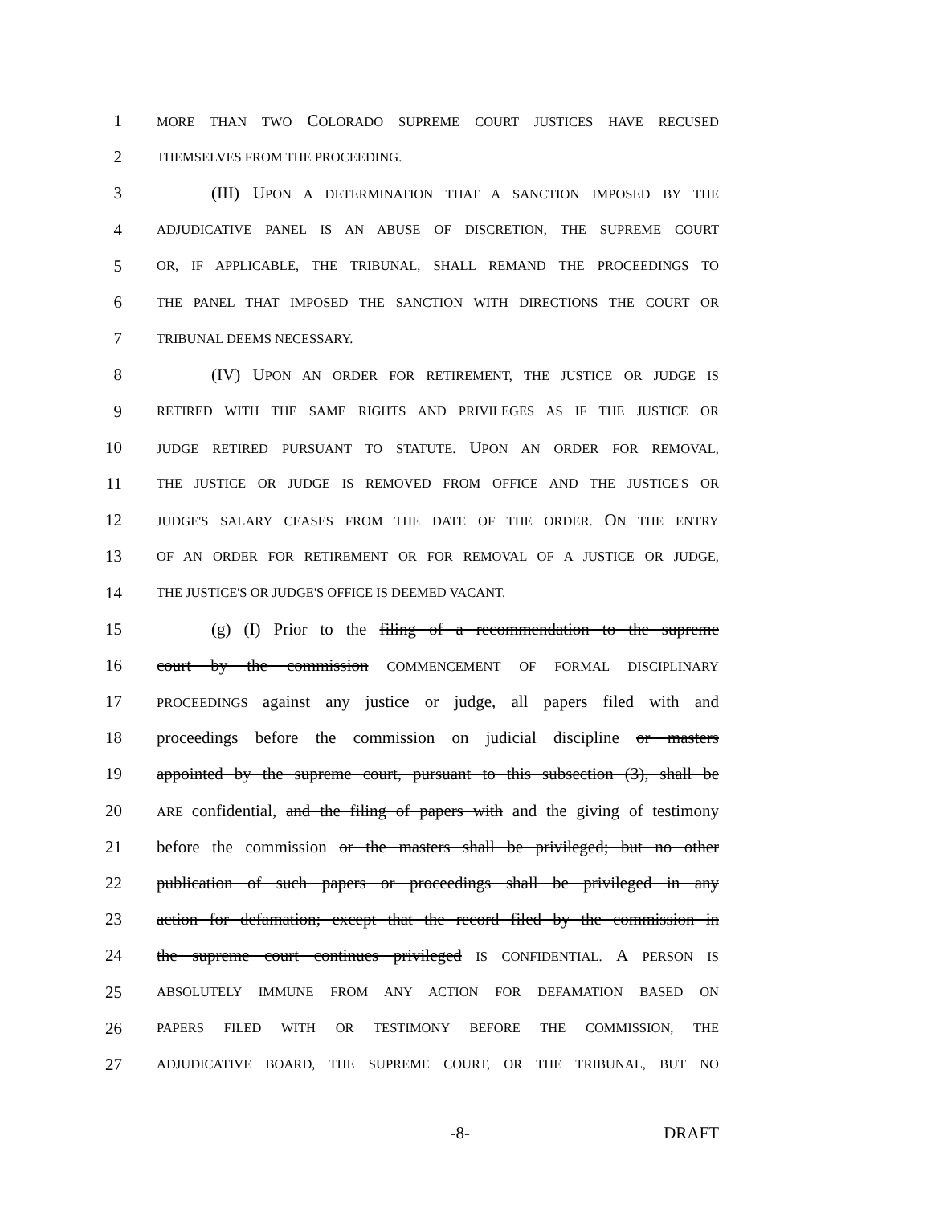1 MORE THAN TWO COLORADO SUPREME COURT JUSTICES HAVE RECUSED
2 THEMSELVES FROM THE PROCEEDING.
3 (III) UPON A DETERMINATION THAT A SANCTION IMPOSED BY THE
4 ADJUDICATIVE PANEL IS AN ABUSE OF DISCRETION, THE SUPREME COURT
5 OR, IF APPLICABLE, THE TRIBUNAL, SHALL REMAND THE PROCEEDINGS TO
6 THE PANEL THAT IMPOSED THE SANCTION WITH DIRECTIONS THE COURT OR
7 TRIBUNAL DEEMS NECESSARY.
8 (IV) UPON AN ORDER FOR RETIREMENT, THE JUSTICE OR JUDGE IS
9 RETIRED WITH THE SAME RIGHTS AND PRIVILEGES AS IF THE JUSTICE OR
10 JUDGE RETIRED PURSUANT TO STATUTE. UPON AN ORDER FOR REMOVAL,
11 THE JUSTICE OR JUDGE IS REMOVED FROM OFFICE AND THE JUSTICE'S OR
12 JUDGE'S SALARY CEASES FROM THE DATE OF THE ORDER. ON THE ENTRY
13 OF AN ORDER FOR RETIREMENT OR FOR REMOVAL OF A JUSTICE OR JUDGE,
14 THE JUSTICE'S OR JUDGE'S OFFICE IS DEEMED VACANT.
15 (g) (I) Prior to the filing of a recommendation to the supreme
16 court by the commission COMMENCEMENT OF FORMAL DISCIPLINARY
17 PROCEEDINGS against any justice or judge, all papers filed with and
18 proceedings before the commission on judicial discipline or masters
19 appointed by the supreme court, pursuant to this subsection (3), shall be
20 ARE confidential, and the filing of papers with and the giving of testimony
21 before the commission or the masters shall be privileged; but no other
22 publication of such papers or proceedings shall be privileged in any
23 action for defamation; except that the record filed by the commission in
24 the supreme court continues privileged IS CONFIDENTIAL. A PERSON IS
25 ABSOLUTELY IMMUNE FROM ANY ACTION FOR DEFAMATION BASED ON
26 PAPERS FILED WITH OR TESTIMONY BEFORE THE COMMISSION, THE
27 ADJUDICATIVE BOARD, THE SUPREME COURT, OR THE TRIBUNAL, BUT NO
-8- DRAFT